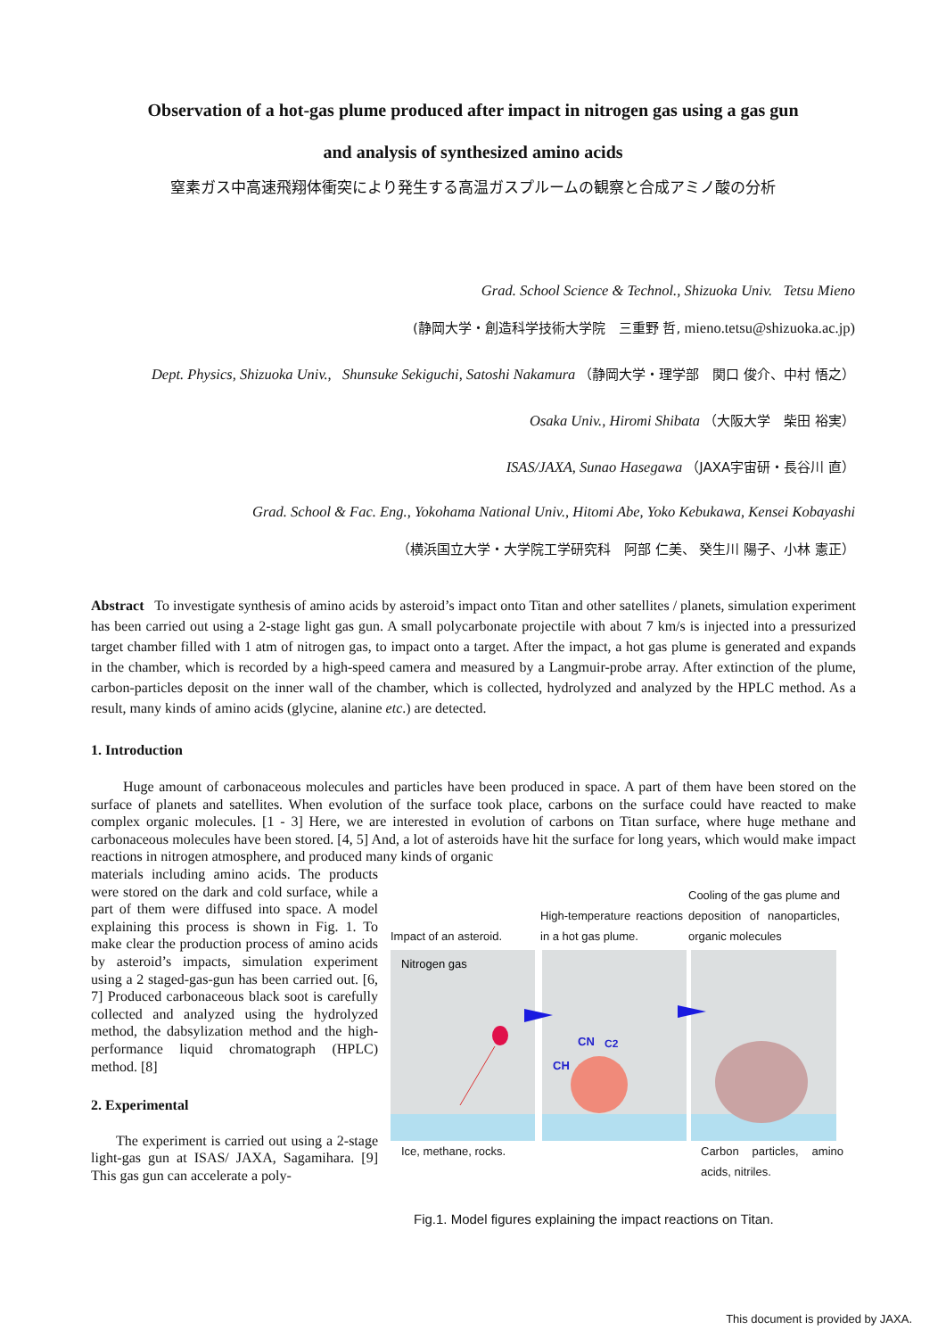Observation of a hot-gas plume produced after impact in nitrogen gas using a gas gun
and analysis of synthesized amino acids
窒素ガス中高速飛翔体衝突により発生する高温ガスプルームの観察と合成アミノ酸の分析
Grad. School Science & Technol., Shizuoka Univ. Tetsu Mieno
(静岡大学・創造科学技術大学院　三重野 哲, mieno.tetsu@shizuoka.ac.jp)
Dept. Physics, Shizuoka Univ., Shunsuke Sekiguchi, Satoshi Nakamura （静岡大学・理学部　関口 俊介、中村 悟之）
Osaka Univ., Hiromi Shibata （大阪大学　柴田 裕実）
ISAS/JAXA, Sunao Hasegawa （JAXA宇宙研・長谷川 直）
Grad. School & Fac. Eng., Yokohama National Univ., Hitomi Abe, Yoko Kebukawa, Kensei Kobayashi
（横浜国立大学・大学院工学研究科　阿部 仁美、 癸生川 陽子、小林 憲正）
Abstract To investigate synthesis of amino acids by asteroid’s impact onto Titan and other satellites / planets, simulation experiment has been carried out using a 2-stage light gas gun. A small polycarbonate projectile with about 7 km/s is injected into a pressurized target chamber filled with 1 atm of nitrogen gas, to impact onto a target. After the impact, a hot gas plume is generated and expands in the chamber, which is recorded by a high-speed camera and measured by a Langmuir-probe array. After extinction of the plume, carbon-particles deposit on the inner wall of the chamber, which is collected, hydrolyzed and analyzed by the HPLC method. As a result, many kinds of amino acids (glycine, alanine etc.) are detected.
1. Introduction
Huge amount of carbonaceous molecules and particles have been produced in space. A part of them have been stored on the surface of planets and satellites. When evolution of the surface took place, carbons on the surface could have reacted to make complex organic molecules. [1 - 3] Here, we are interested in evolution of carbons on Titan surface, where huge methane and carbonaceous molecules have been stored. [4, 5] And, a lot of asteroids have hit the surface for long years, which would make impact reactions in nitrogen atmosphere, and produced many kinds of organic
materials including amino acids. The products were stored on the dark and cold surface, while a part of them were diffused into space. A model explaining this process is shown in Fig. 1. To make clear the production process of amino acids by asteroid’s impacts, simulation experiment using a 2 staged-gas-gun has been carried out. [6, 7] Produced carbonaceous black soot is carefully collected and analyzed using the hydrolyzed method, the dabsylization method and the high-performance liquid chromatograph (HPLC) method. [8]
2. Experimental
The experiment is carried out using a 2-stage light-gas gun at ISAS/ JAXA, Sagamihara. [9] This gas gun can accelerate a poly-
Impact of an asteroid.
High-temperature reactions in a hot gas plume.
Cooling of the gas plume and deposition of nanoparticles, organic molecules
Nitrogen gas
CN
C2
CH
Ice, methane, rocks. Carbon particles, amino acids, nitriles.
Fig.1. Model figures explaining the impact reactions on Titan.
This document is provided by JAXA.